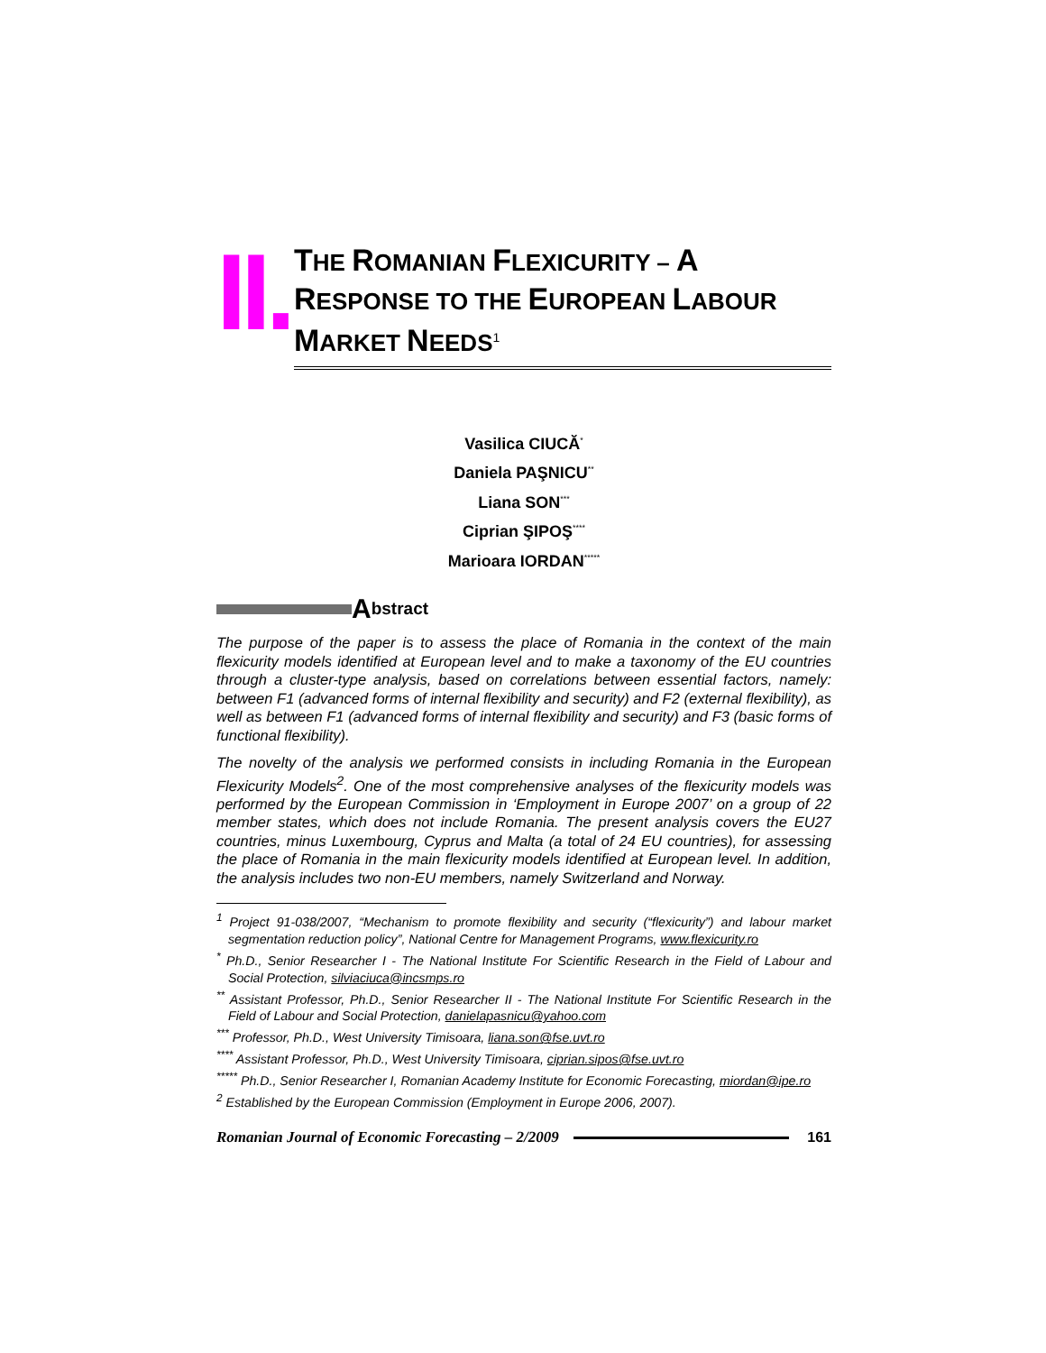II.
THE ROMANIAN FLEXICURITY – A
RESPONSE TO THE EUROPEAN LABOUR
MARKET NEEDS<sup>1</sup>
Vasilica CIUCĂ<sup>*</sup>
Daniela PAŞNICU<sup>**</sup>
Liana SON<sup>***</sup>
Ciprian ŞIPOŞ<sup>****</sup>
Marioara IORDAN<sup>*****</sup>
Abstract
The purpose of the paper is to assess the place of Romania in the context of the main flexicurity models identified at European level and to make a taxonomy of the EU countries through a cluster-type analysis, based on correlations between essential factors, namely: between F1 (advanced forms of internal flexibility and security) and F2 (external flexibility), as well as between F1 (advanced forms of internal flexibility and security) and F3 (basic forms of functional flexibility).
The novelty of the analysis we performed consists in including Romania in the European Flexicurity Models<sup>2</sup>. One of the most comprehensive analyses of the flexicurity models was performed by the European Commission in ‘Employment in Europe 2007’ on a group of 22 member states, which does not include Romania. The present analysis covers the EU27 countries, minus Luxembourg, Cyprus and Malta (a total of 24 EU countries), for assessing the place of Romania in the main flexicurity models identified at European level. In addition, the analysis includes two non-EU members, namely Switzerland and Norway.
<sup>1</sup> Project 91-038/2007, “Mechanism to promote flexibility and security (“flexicurity”) and labour market segmentation reduction policy”, National Centre for Management Programs, www.flexicurity.ro
<sup>*</sup> Ph.D., Senior Researcher I - The National Institute For Scientific Research in the Field of Labour and Social Protection, silviaciuca@incsmps.ro
<sup>**</sup> Assistant Professor, Ph.D., Senior Researcher II - The National Institute For Scientific Research in the Field of Labour and Social Protection, danielapasnicu@yahoo.com
<sup>***</sup> Professor, Ph.D., West University Timisoara, liana.son@fse.uvt.ro
<sup>****</sup> Assistant Professor, Ph.D., West University Timisoara, ciprian.sipos@fse.uvt.ro
<sup>*****</sup> Ph.D., Senior Researcher I, Romanian Academy Institute for Economic Forecasting, miordan@ipe.ro
<sup>2</sup> Established by the European Commission (Employment in Europe 2006, 2007).
Romanian Journal of Economic Forecasting – 2/2009
161